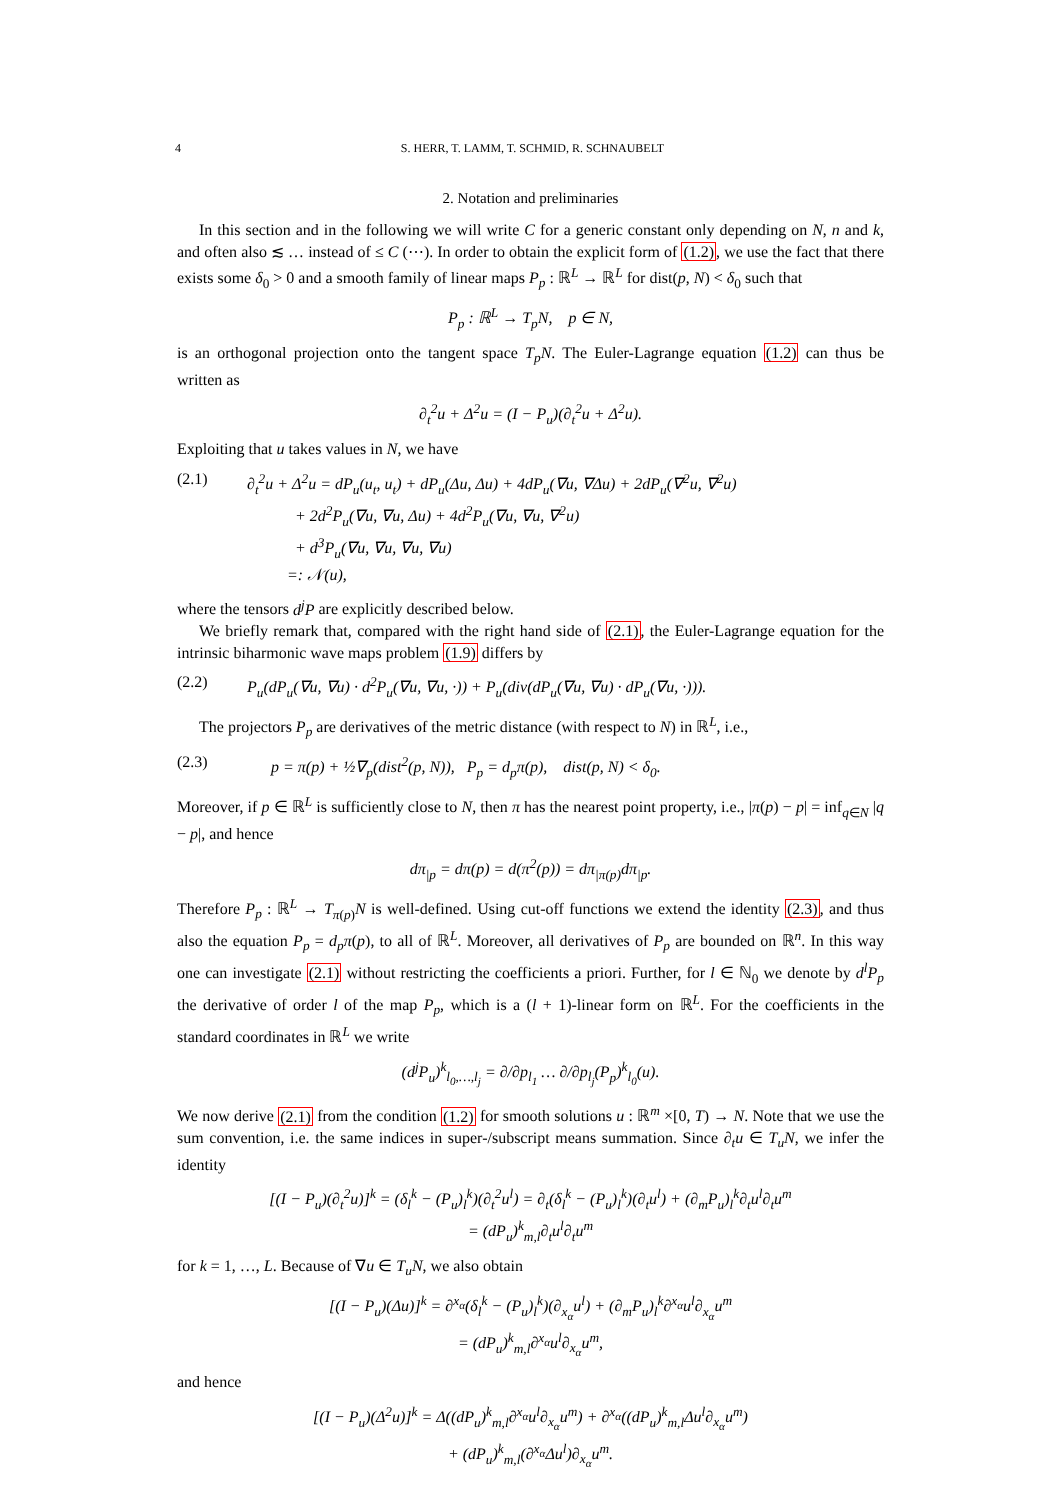4 S. HERR, T. LAMM, T. SCHMID, R. SCHNAUBELT
2. Notation and preliminaries
In this section and in the following we will write C for a generic constant only depending on N, n and k, and often also ≲ … instead of ≤ C (⋯). In order to obtain the explicit form of (1.2), we use the fact that there exists some δ<sub>0</sub> > 0 and a smooth family of linear maps P<sub>p</sub> : ℝ<sup>L</sup> → ℝ<sup>L</sup> for dist(p, N) < δ<sub>0</sub> such that
P<sub>p</sub> : ℝ<sup>L</sup> → T<sub>p</sub>N, p ∈ N,
is an orthogonal projection onto the tangent space T<sub>p</sub>N. The Euler-Lagrange equation (1.2) can thus be written as
∂<sub>t</sub><sup>2</sup>u + Δ<sup>2</sup>u = (I − P<sub>u</sub>)(∂<sub>t</sub><sup>2</sup>u + Δ<sup>2</sup>u).
Exploiting that u takes values in N, we have
(2.1) ∂<sub>t</sub><sup>2</sup>u + Δ<sup>2</sup>u = dP<sub>u</sub>(u<sub>t</sub>, u<sub>t</sub>) + dP<sub>u</sub>(Δu, Δu) + 4dP<sub>u</sub>(∇u, ∇Δu) + 2dP<sub>u</sub>(∇<sup>2</sup>u, ∇<sup>2</sup>u)
+ 2d<sup>2</sup>P<sub>u</sub>(∇u, ∇u, Δu) + 4d<sup>2</sup>P<sub>u</sub>(∇u, ∇u, ∇<sup>2</sup>u)
+ d<sup>3</sup>P<sub>u</sub>(∇u, ∇u, ∇u, ∇u)
=: 𝒩(u),
where the tensors d<sup>j</sup>P are explicitly described below.
We briefly remark that, compared with the right hand side of (2.1), the Euler-Lagrange equation for the intrinsic biharmonic wave maps problem (1.9) differs by
(2.2) P<sub>u</sub>(dP<sub>u</sub>(∇u, ∇u) · d<sup>2</sup>P<sub>u</sub>(∇u, ∇u, ·)) + P<sub>u</sub>(div(dP<sub>u</sub>(∇u, ∇u) · dP<sub>u</sub>(∇u, ·))).
The projectors P<sub>p</sub> are derivatives of the metric distance (with respect to N) in ℝ<sup>L</sup>, i.e.,
(2.3) p = π(p) + ½∇<sub>p</sub>(dist<sup>2</sup>(p, N)), P<sub>p</sub> = d<sub>p</sub>π(p), dist(p, N) < δ<sub>0</sub>.
Moreover, if p ∈ ℝ<sup>L</sup> is sufficiently close to N, then π has the nearest point property, i.e., |π(p) − p| = inf<sub>q∈N</sub> |q − p|, and hence
dπ<sub>|p</sub> = dπ(p) = d(π<sup>2</sup>(p)) = dπ<sub>|π(p)</sub>dπ<sub>|p</sub>.
Therefore P<sub>p</sub> : ℝ<sup>L</sup> → T<sub>π(p)</sub>N is well-defined. Using cut-off functions we extend the identity (2.3), and thus also the equation P<sub>p</sub> = d<sub>p</sub>π(p), to all of ℝ<sup>L</sup>. Moreover, all derivatives of P<sub>p</sub> are bounded on ℝ<sup>n</sup>. In this way one can investigate (2.1) without restricting the coefficients a priori. Further, for l ∈ ℕ<sub>0</sub> we denote by d<sup>l</sup>P<sub>p</sub> the derivative of order l of the map P<sub>p</sub>, which is a (l + 1)-linear form on ℝ<sup>L</sup>. For the coefficients in the standard coordinates in ℝ<sup>L</sup> we write
(d<sup>j</sup>P<sub>u</sub>)<sup>k</sup><sub>l<sub>0</sub>,…,l<sub>j</sub></sub> = ∂/∂p<sub>l<sub>1</sub></sub> … ∂/∂p<sub>l<sub>j</sub></sub>(P<sub>p</sub>)<sup>k</sup><sub>l<sub>0</sub></sub>(u).
We now derive (2.1) from the condition (1.2) for smooth solutions u : ℝ<sup>m</sup> ×[0, T) → N. Note that we use the sum convention, i.e. the same indices in super-/subscript means summation. Since ∂<sub>t</sub>u ∈ T<sub>u</sub>N, we infer the identity
[(I − P<sub>u</sub>)(∂<sub>t</sub><sup>2</sup>u)]<sup>k</sup> = (δ<sub>l</sub><sup>k</sup> − (P<sub>u</sub>)<sub>l</sub><sup>k</sup>)(∂<sub>t</sub><sup>2</sup>u<sup>l</sup>) = ∂<sub>t</sub>(δ<sub>l</sub><sup>k</sup> − (P<sub>u</sub>)<sub>l</sub><sup>k</sup>)(∂<sub>t</sub>u<sup>l</sup>) + (∂<sub>m</sub>P<sub>u</sub>)<sub>l</sub><sup>k</sup>∂<sub>t</sub>u<sup>l</sup>∂<sub>t</sub>u<sup>m</sup>
= (dP<sub>u</sub>)<sup>k</sup><sub>m,l</sub>∂<sub>t</sub>u<sup>l</sup>∂<sub>t</sub>u<sup>m</sup>
for k = 1, …, L. Because of ∇u ∈ T<sub>u</sub>N, we also obtain
[(I − P<sub>u</sub>)(Δu)]<sup>k</sup> = ∂<sup>x<sub>α</sub></sup>(δ<sub>l</sub><sup>k</sup> − (P<sub>u</sub>)<sub>l</sub><sup>k</sup>)(∂<sub>x<sub>α</sub></sub>u<sup>l</sup>) + (∂<sub>m</sub>P<sub>u</sub>)<sub>l</sub><sup>k</sup>∂<sup>x<sub>α</sub></sup>u<sup>l</sup>∂<sub>x<sub>α</sub></sub>u<sup>m</sup>
= (dP<sub>u</sub>)<sup>k</sup><sub>m,l</sub>∂<sup>x<sub>α</sub></sup>u<sup>l</sup>∂<sub>x<sub>α</sub></sub>u<sup>m</sup>,
and hence
[(I − P<sub>u</sub>)(Δ<sup>2</sup>u)]<sup>k</sup> = Δ((dP<sub>u</sub>)<sup>k</sup><sub>m,l</sub>∂<sup>x<sub>α</sub></sup>u<sup>l</sup>∂<sub>x<sub>α</sub></sub>u<sup>m</sup>) + ∂<sup>x<sub>α</sub></sup>((dP<sub>u</sub>)<sup>k</sup><sub>m,l</sub>Δu<sup>l</sup>∂<sub>x<sub>α</sub></sub>u<sup>m</sup>)
+ (dP<sub>u</sub>)<sup>k</sup><sub>m,l</sub>(∂<sup>x<sub>α</sub></sup>Δu<sup>l</sup>)∂<sub>x<sub>α</sub></sub>u<sup>m</sup>.